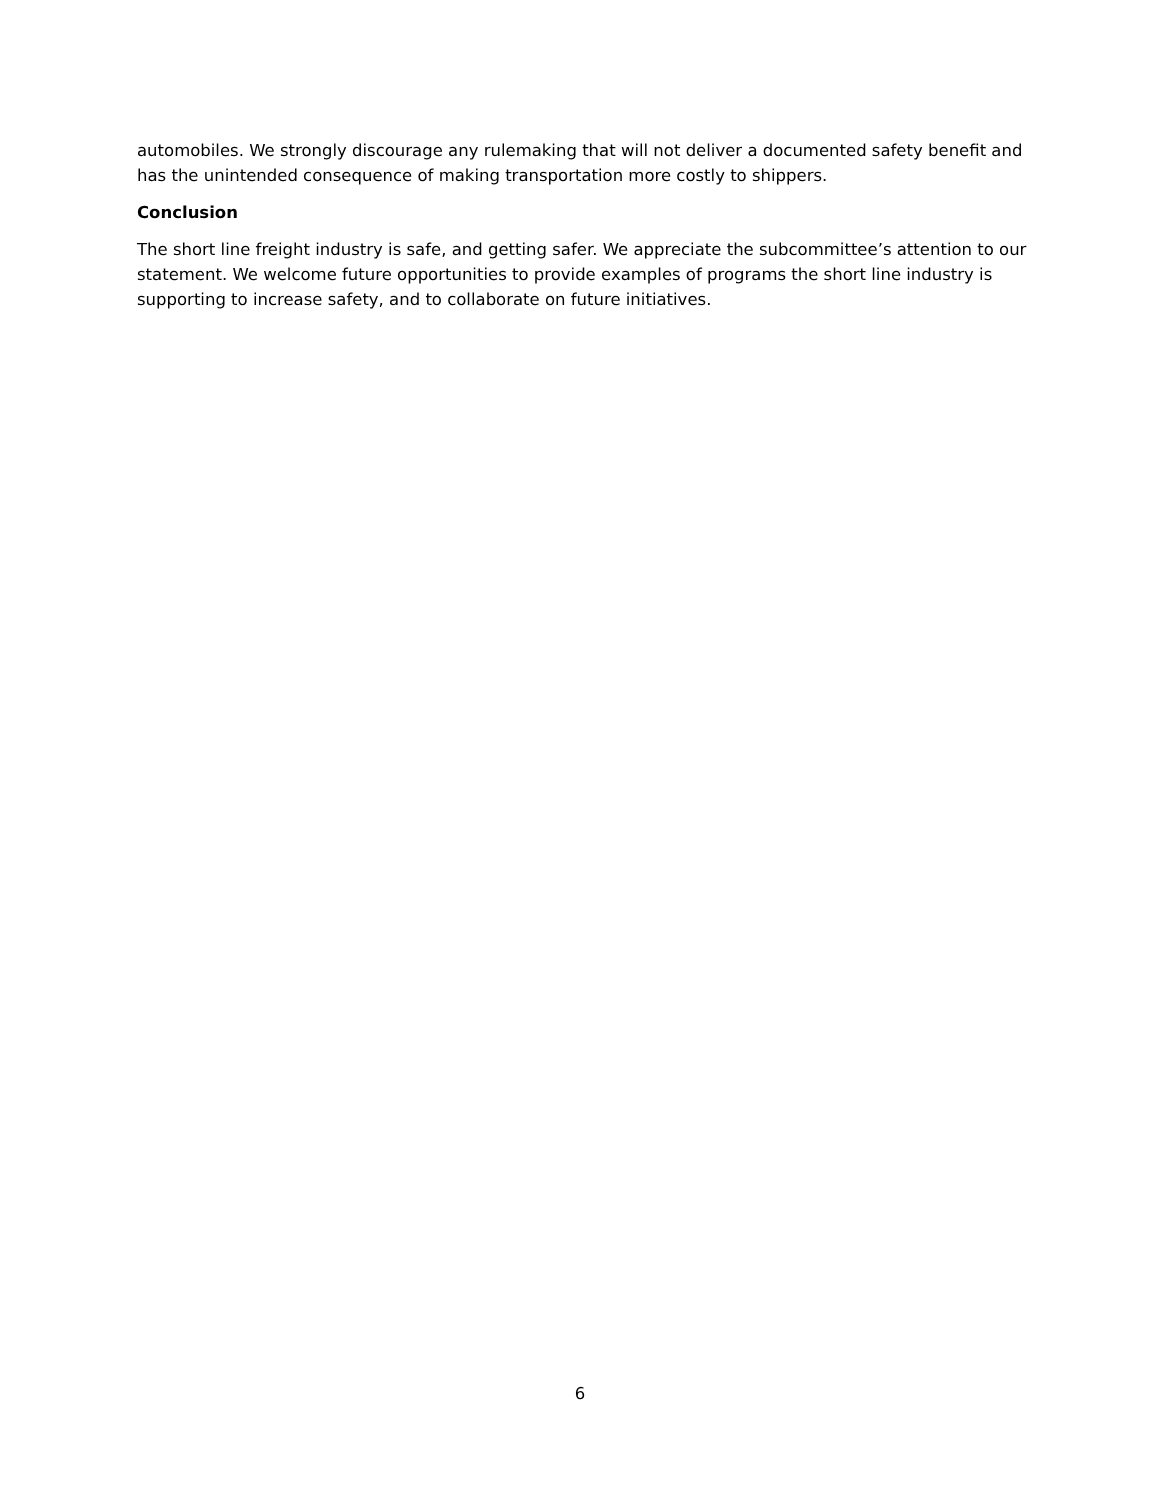automobiles. We strongly discourage any rulemaking that will not deliver a documented safety benefit and has the unintended consequence of making transportation more costly to shippers.
Conclusion
The short line freight industry is safe, and getting safer. We appreciate the subcommittee’s attention to our statement. We welcome future opportunities to provide examples of programs the short line industry is supporting to increase safety, and to collaborate on future initiatives.
6